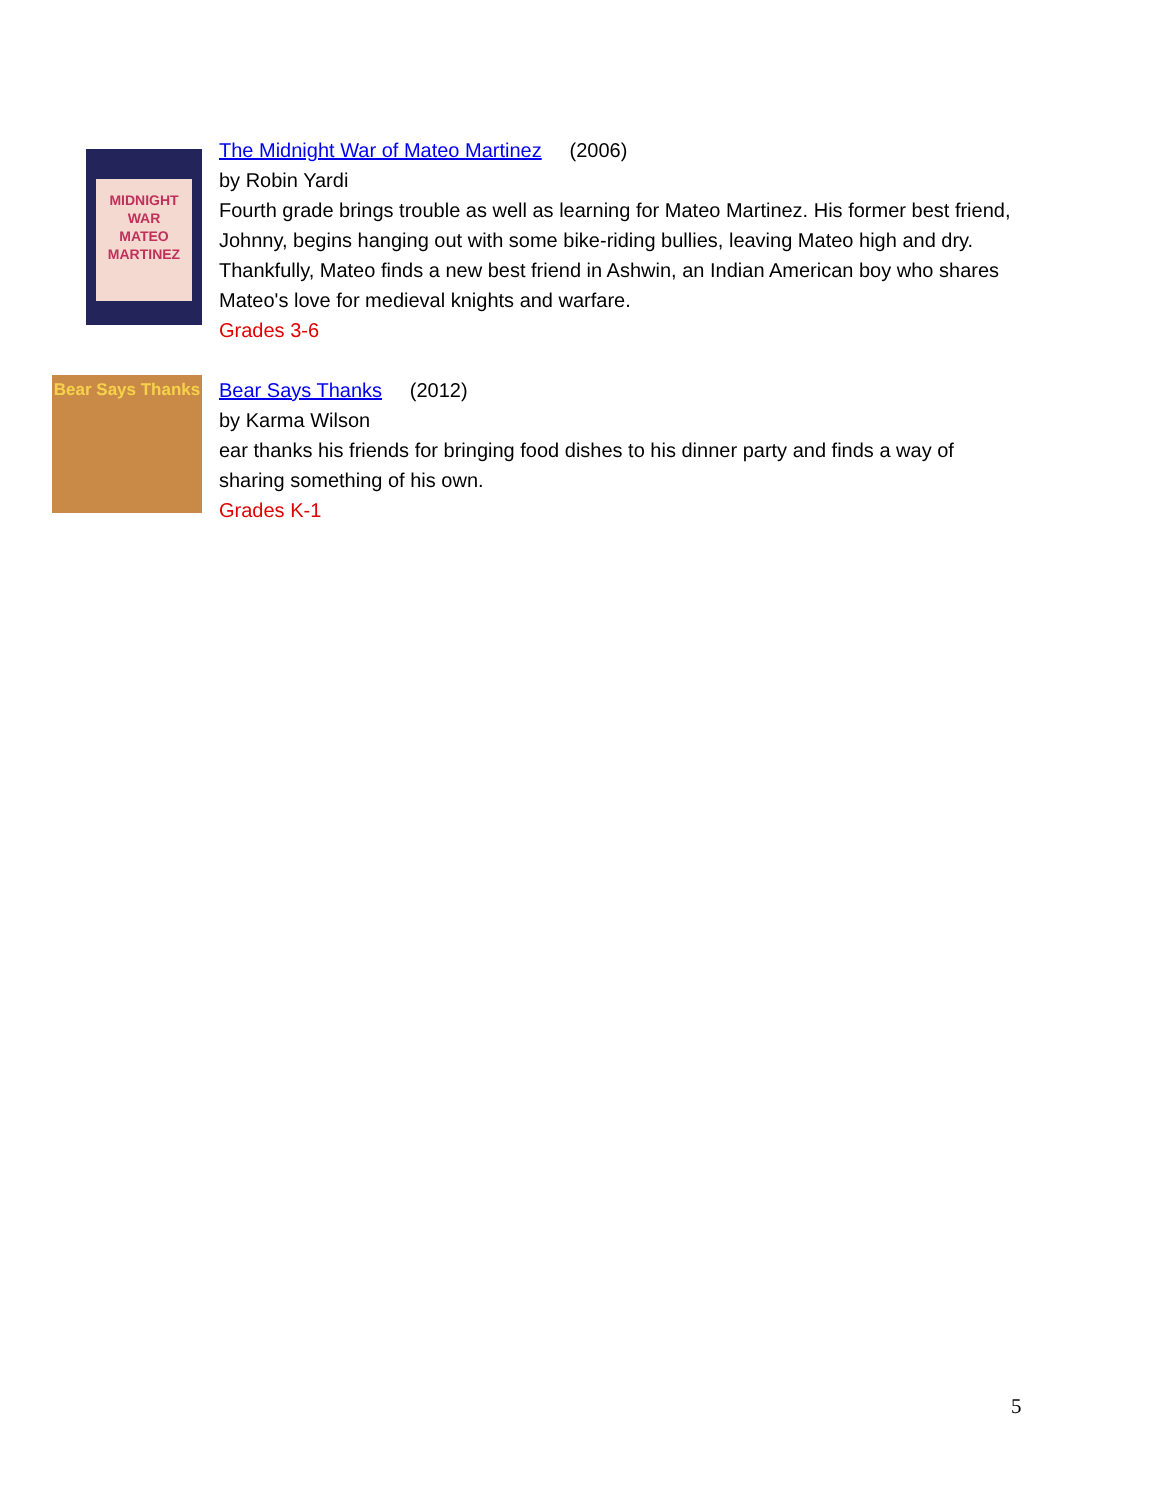MIDNIGHT
WAR
MATEO
MARTINEZ
The Midnight War of Mateo Martinez (2006)
by Robin Yardi
Fourth grade brings trouble as well as learning for Mateo Martinez. His former best friend, Johnny, begins hanging out with some bike-riding bullies, leaving Mateo high and dry. Thankfully, Mateo finds a new best friend in Ashwin, an Indian American boy who shares Mateo's love for medieval knights and warfare.
Grades 3-6
Bear Says Thanks
Bear Says Thanks (2012)
by Karma Wilson
ear thanks his friends for bringing food dishes to his dinner party and finds a way of sharing something of his own.
Grades K-1
5